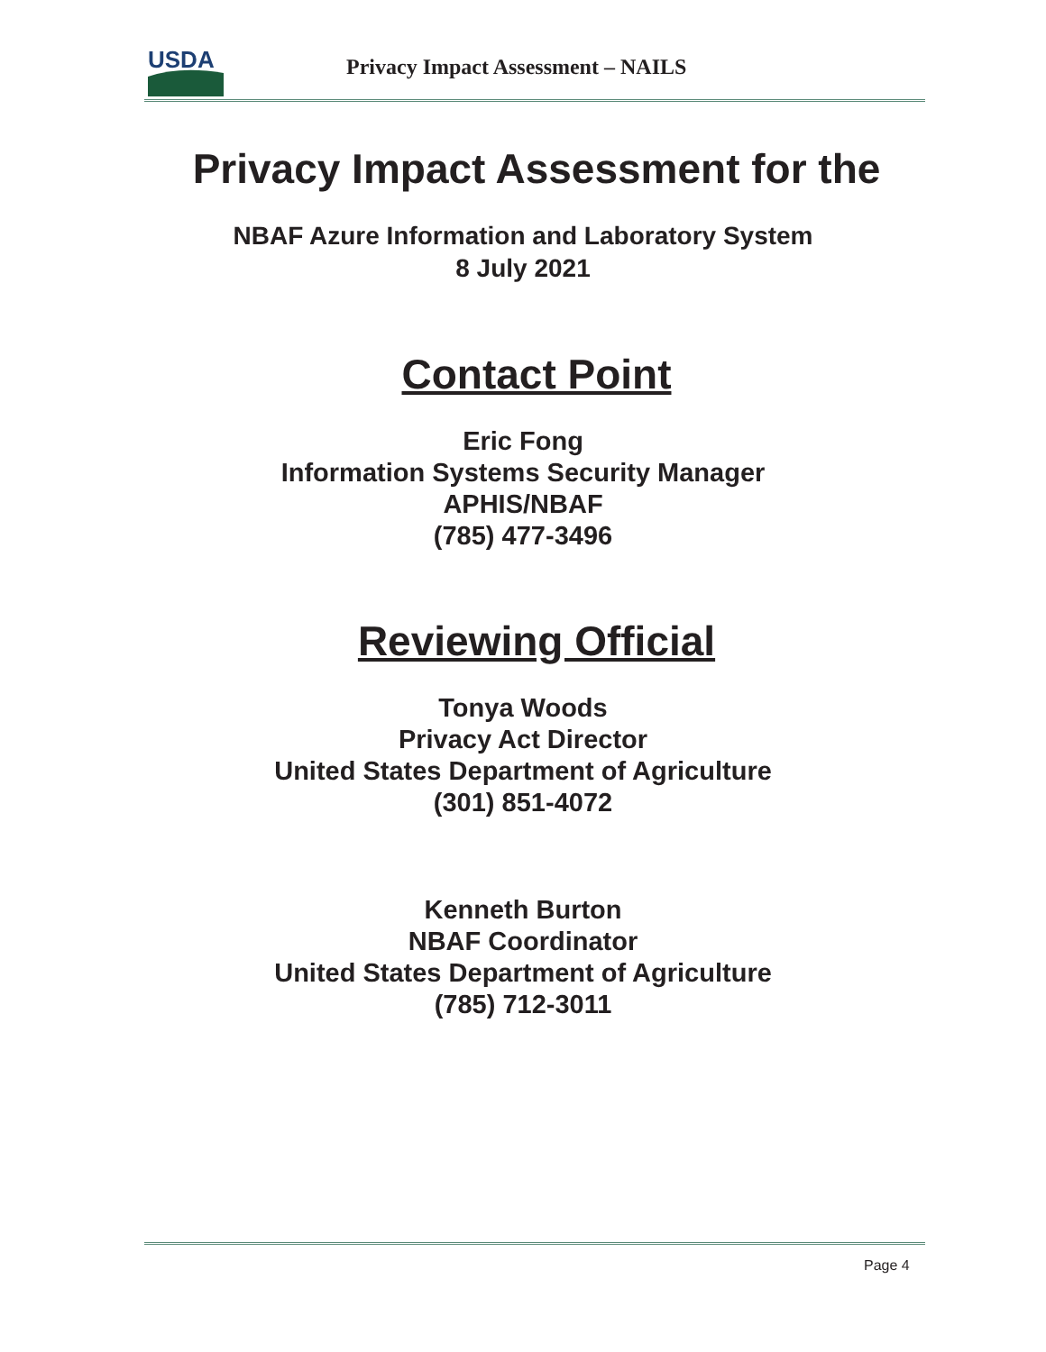USDA
Privacy Impact Assessment – NAILS
Privacy Impact Assessment for the
NBAF Azure Information and Laboratory System
8 July 2021
Contact Point
Eric Fong
Information Systems Security Manager
APHIS/NBAF
(785) 477-3496
Reviewing Official
Tonya Woods
Privacy Act Director
United States Department of Agriculture
(301) 851-4072
Kenneth Burton
NBAF Coordinator
United States Department of Agriculture
(785) 712-3011
Page 4